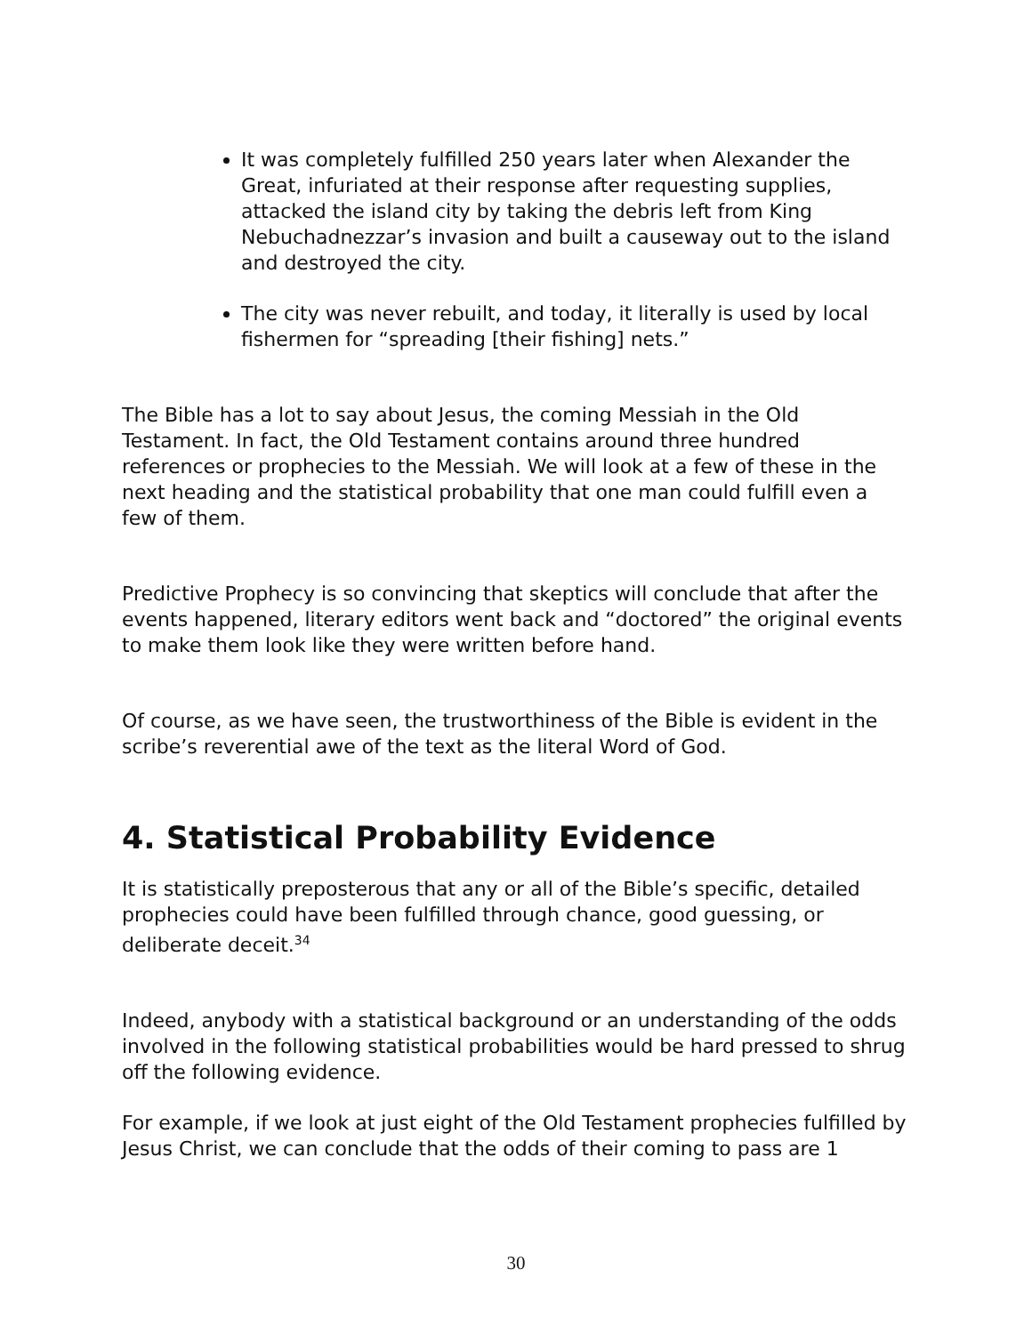It was completely fulfilled 250 years later when Alexander the Great, infuriated at their response after requesting supplies, attacked the island city by taking the debris left from King Nebuchadnezzar’s invasion and built a causeway out to the island and destroyed the city.
The city was never rebuilt, and today, it literally is used by local fishermen for “spreading [their fishing] nets.”
The Bible has a lot to say about Jesus, the coming Messiah in the Old Testament. In fact, the Old Testament contains around three hundred references or prophecies to the Messiah. We will look at a few of these in the next heading and the statistical probability that one man could fulfill even a few of them.
Predictive Prophecy is so convincing that skeptics will conclude that after the events happened, literary editors went back and “doctored” the original events to make them look like they were written before hand.
Of course, as we have seen, the trustworthiness of the Bible is evident in the scribe’s reverential awe of the text as the literal Word of God.
4. Statistical Probability Evidence
It is statistically preposterous that any or all of the Bible’s specific, detailed prophecies could have been fulfilled through chance, good guessing, or deliberate deceit.<sup>34</sup>
Indeed, anybody with a statistical background or an understanding of the odds involved in the following statistical probabilities would be hard pressed to shrug off the following evidence.
For example, if we look at just eight of the Old Testament prophecies fulfilled by Jesus Christ, we can conclude that the odds of their coming to pass are 1
30